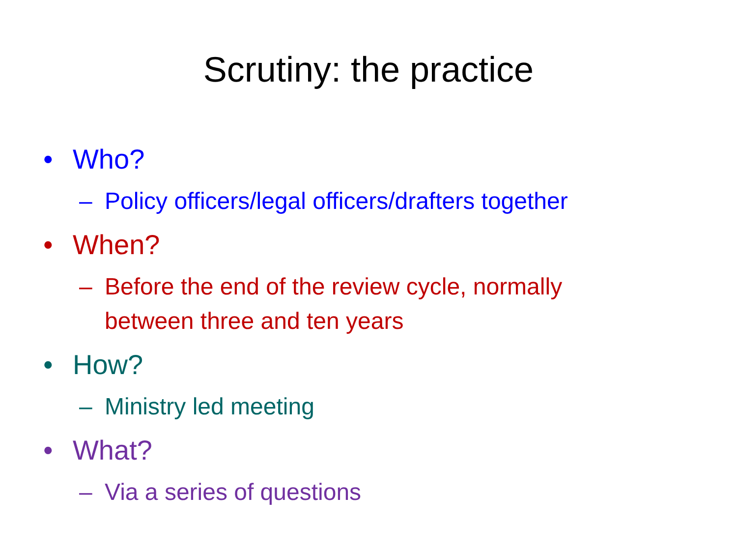Scrutiny: the practice
• Who?
– Policy officers/legal officers/drafters together
• When?
– Before the end of the review cycle, normally between three and ten years
• How?
– Ministry led meeting
• What?
– Via a series of questions